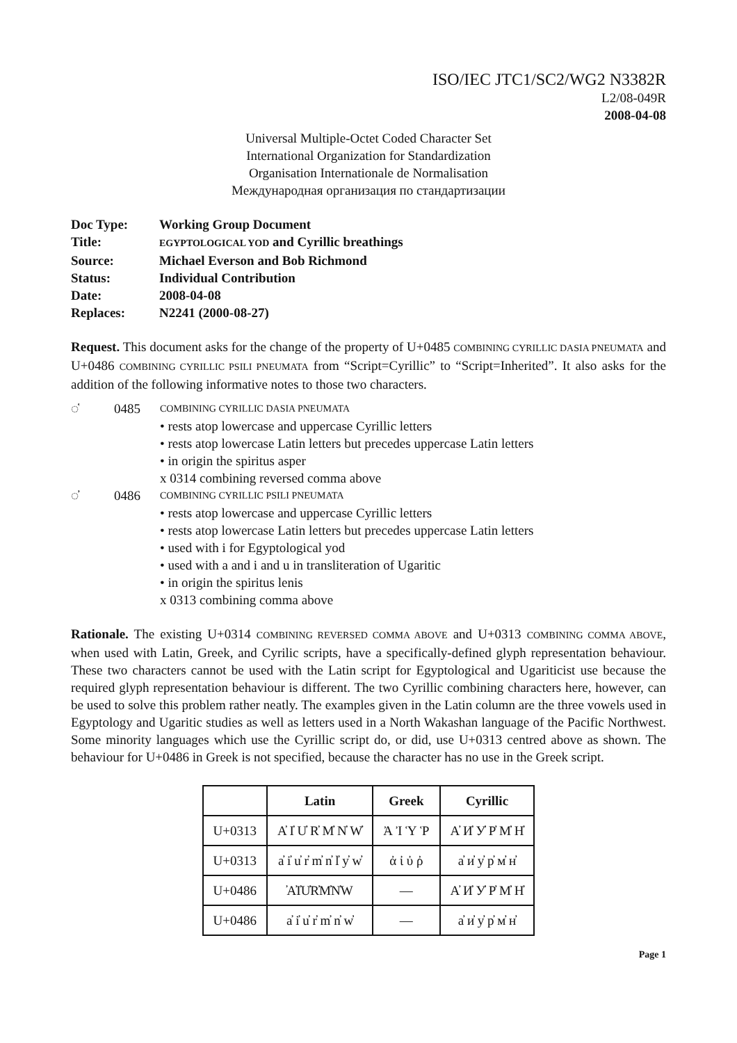ISO/IEC JTC1/SC2/WG2 N3382R
L2/08-049R
2008-04-08
Universal Multiple-Octet Coded Character Set
International Organization for Standardization
Organisation Internationale de Normalisation
Международная организация по стандартизации
| Doc Type: | Working Group Document |
| Title: | EGYPTOLOGICAL YOD and Cyrillic breathings |
| Source: | Michael Everson and Bob Richmond |
| Status: | Individual Contribution |
| Date: | 2008-04-08 |
| Replaces: | N2241 (2000-08-27) |
Request. This document asks for the change of the property of U+0485 COMBINING CYRILLIC DASIA PNEUMATA and U+0486 COMBINING CYRILLIC PSILI PNEUMATA from “Script=Cyrillic” to “Script=Inherited”. It also asks for the addition of the following informative notes to those two characters.
◌҅ 0485
COMBINING CYRILLIC DASIA PNEUMATA
• rests atop lowercase and uppercase Cyrillic letters
• rests atop lowercase Latin letters but precedes uppercase Latin letters
• in origin the spiritus asper
x 0314 combining reversed comma above
◌҆ 0486
COMBINING CYRILLIC PSILI PNEUMATA
• rests atop lowercase and uppercase Cyrillic letters
• rests atop lowercase Latin letters but precedes uppercase Latin letters
• used with i for Egyptological yod
• used with a and i and u in transliteration of Ugaritic
• in origin the spiritus lenis
x 0313 combining comma above
Rationale. The existing U+0314 COMBINING REVERSED COMMA ABOVE and U+0313 COMBINING COMMA ABOVE, when used with Latin, Greek, and Cyrilic scripts, have a specifically-defined glyph representation behaviour. These two characters cannot be used with the Latin script for Egyptological and Ugariticist use because the required glyph representation behaviour is different. The two Cyrillic combining characters here, however, can be used to solve this problem rather neatly. The examples given in the Latin column are the three vowels used in Egyptology and Ugaritic studies as well as letters used in a North Wakashan language of the Pacific Northwest. Some minority languages which use the Cyrillic script do, or did, use U+0313 centred above as shown. The behaviour for U+0486 in Greek is not specified, because the character has no use in the Greek script.
| | Latin | Greek | Cyrillic |
| --- | --- | --- | --- |
| U+0313 | A̓ I̓ U̓ R̓ M̓ N̓ W̓ | Ἀ Ἰ Ὑ Ῥ | А̓ И̓ У̓ Р̓ М̓ Н̓ |
| U+0313 | a̓ i̓ u̓ r̓ m̓ n̓ l̓ y̓ w̓ | ἀ ἰ ὐ ῤ | а̓ и̓ у̓ р̓ м̓ н̓ |
| U+0486 | ҆A҆I҆U҆R҆M҆N҆W | — | А҆ И҆ У҆ Р҆ М҆ Н҆ |
| U+0486 | a҆ i҆ u҆ r҆ m҆ n҆ w҆ | — | а҆ и҆ у҆ р҆ м҆ н҆ |
Page 1